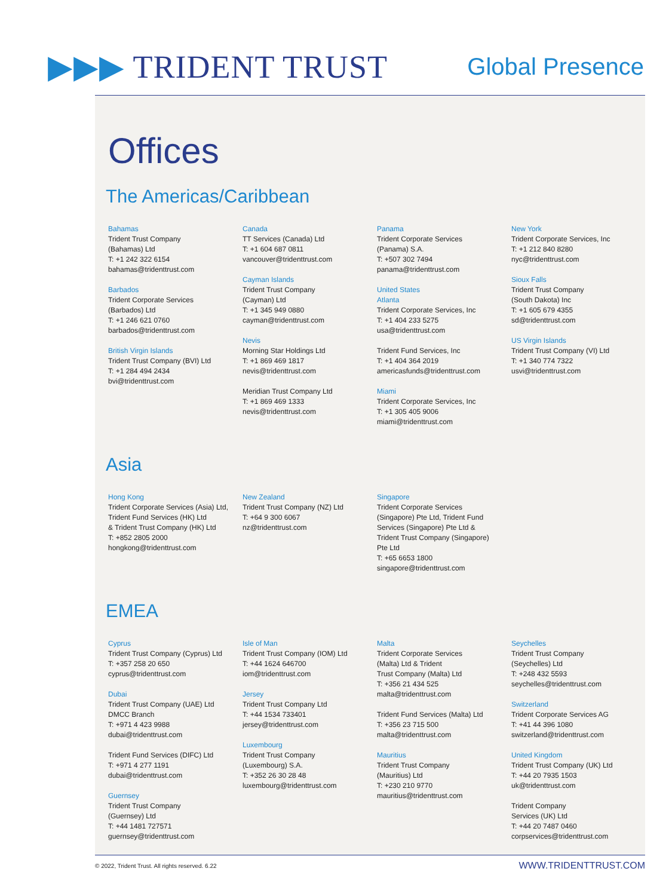▶▶▶ TRIDENT TRUST
Global Presence
Offices
The Americas/Caribbean
Bahamas
Trident Trust Company
(Bahamas) Ltd
T: +1 242 322 6154
bahamas@tridenttrust.com
Barbados
Trident Corporate Services
(Barbados) Ltd
T: +1 246 621 0760
barbados@tridenttrust.com
British Virgin Islands
Trident Trust Company (BVI) Ltd
T: +1 284 494 2434
bvi@tridenttrust.com
Canada
TT Services (Canada) Ltd
T: +1 604 687 0811
vancouver@tridenttrust.com
Cayman Islands
Trident Trust Company
(Cayman) Ltd
T: +1 345 949 0880
cayman@tridenttrust.com
Nevis
Morning Star Holdings Ltd
T: +1 869 469 1817
nevis@tridenttrust.com
Meridian Trust Company Ltd
T: +1 869 469 1333
nevis@tridenttrust.com
Panama
Trident Corporate Services
(Panama) S.A.
T: +507 302 7494
panama@tridenttrust.com
United States
Atlanta
Trident Corporate Services, Inc
T: +1 404 233 5275
usa@tridenttrust.com
Trident Fund Services, Inc
T: +1 404 364 2019
americasfunds@tridenttrust.com
Miami
Trident Corporate Services, Inc
T: +1 305 405 9006
miami@tridenttrust.com
New York
Trident Corporate Services, Inc
T: +1 212 840 8280
nyc@tridenttrust.com
Sioux Falls
Trident Trust Company
(South Dakota) Inc
T: +1 605 679 4355
sd@tridenttrust.com
US Virgin Islands
Trident Trust Company (VI) Ltd
T: +1 340 774 7322
usvi@tridenttrust.com
Asia
Hong Kong
Trident Corporate Services (Asia) Ltd,
Trident Fund Services (HK) Ltd
& Trident Trust Company (HK) Ltd
T: +852 2805 2000
hongkong@tridenttrust.com
New Zealand
Trident Trust Company (NZ) Ltd
T: +64 9 300 6067
nz@tridenttrust.com
Singapore
Trident Corporate Services
(Singapore) Pte Ltd, Trident Fund
Services (Singapore) Pte Ltd &
Trident Trust Company (Singapore)
Pte Ltd
T: +65 6653 1800
singapore@tridenttrust.com
EMEA
Cyprus
Trident Trust Company (Cyprus) Ltd
T: +357 258 20 650
cyprus@tridenttrust.com
Dubai
Trident Trust Company (UAE) Ltd
DMCC Branch
T: +971 4 423 9988
dubai@tridenttrust.com
Trident Fund Services (DIFC) Ltd
T: +971 4 277 1191
dubai@tridenttrust.com
Guernsey
Trident Trust Company
(Guernsey) Ltd
T: +44 1481 727571
guernsey@tridenttrust.com
Isle of Man
Trident Trust Company (IOM) Ltd
T: +44 1624 646700
iom@tridenttrust.com
Jersey
Trident Trust Company Ltd
T: +44 1534 733401
jersey@tridenttrust.com
Luxembourg
Trident Trust Company
(Luxembourg) S.A.
T: +352 26 30 28 48
luxembourg@tridenttrust.com
Malta
Trident Corporate Services
(Malta) Ltd & Trident
Trust Company (Malta) Ltd
T: +356 21 434 525
malta@tridenttrust.com
Trident Fund Services (Malta) Ltd
T: +356 23 715 500
malta@tridenttrust.com
Mauritius
Trident Trust Company
(Mauritius) Ltd
T: +230 210 9770
mauritius@tridenttrust.com
Seychelles
Trident Trust Company
(Seychelles) Ltd
T: +248 432 5593
seychelles@tridenttrust.com
Switzerland
Trident Corporate Services AG
T: +41 44 396 1080
switzerland@tridenttrust.com
United Kingdom
Trident Trust Company (UK) Ltd
T: +44 20 7935 1503
uk@tridenttrust.com
Trident Company
Services (UK) Ltd
T: +44 20 7487 0460
corpservices@tridenttrust.com
© 2022, Trident Trust. All rights reserved. 6.22 WWW.TRIDENTTRUST.COM